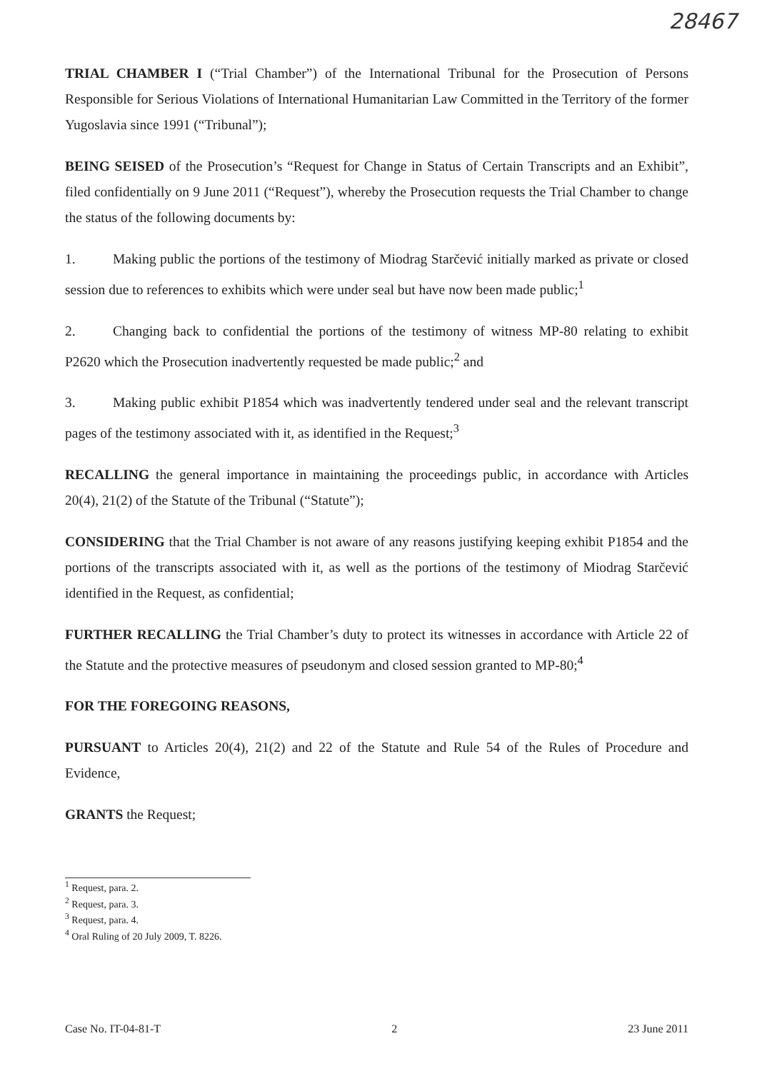28467
TRIAL CHAMBER I (“Trial Chamber”) of the International Tribunal for the Prosecution of Persons Responsible for Serious Violations of International Humanitarian Law Committed in the Territory of the former Yugoslavia since 1991 (“Tribunal”);
BEING SEISED of the Prosecution’s “Request for Change in Status of Certain Transcripts and an Exhibit”, filed confidentially on 9 June 2011 (“Request”), whereby the Prosecution requests the Trial Chamber to change the status of the following documents by:
1. Making public the portions of the testimony of Miodrag Starčević initially marked as private or closed session due to references to exhibits which were under seal but have now been made public;<sup>1</sup>
2. Changing back to confidential the portions of the testimony of witness MP-80 relating to exhibit P2620 which the Prosecution inadvertently requested be made public;<sup>2</sup> and
3. Making public exhibit P1854 which was inadvertently tendered under seal and the relevant transcript pages of the testimony associated with it, as identified in the Request;<sup>3</sup>
RECALLING the general importance in maintaining the proceedings public, in accordance with Articles 20(4), 21(2) of the Statute of the Tribunal (“Statute”);
CONSIDERING that the Trial Chamber is not aware of any reasons justifying keeping exhibit P1854 and the portions of the transcripts associated with it, as well as the portions of the testimony of Miodrag Starčević identified in the Request, as confidential;
FURTHER RECALLING the Trial Chamber’s duty to protect its witnesses in accordance with Article 22 of the Statute and the protective measures of pseudonym and closed session granted to MP-80;<sup>4</sup>
FOR THE FOREGOING REASONS,
PURSUANT to Articles 20(4), 21(2) and 22 of the Statute and Rule 54 of the Rules of Procedure and Evidence,
GRANTS the Request;
<sup>1</sup> Request, para. 2.
<sup>2</sup> Request, para. 3.
<sup>3</sup> Request, para. 4.
<sup>4</sup> Oral Ruling of 20 July 2009, T. 8226.
Case No. IT-04-81-T 2 23 June 2011